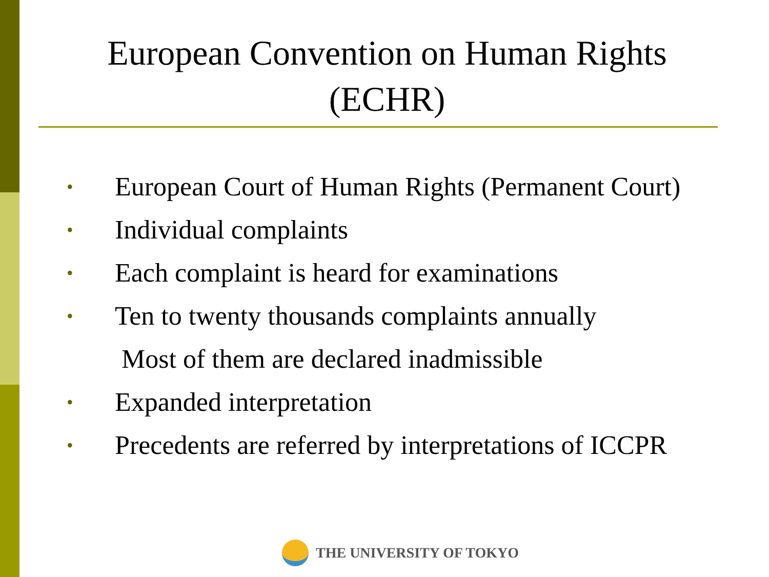European Convention on Human Rights (ECHR)
• European Court of Human Rights (Permanent Court)
• Individual complaints
• Each complaint is heard for examinations
• Ten to twenty thousands complaints annually
Most of them are declared inadmissible
• Expanded interpretation
• Precedents are referred by interpretations of ICCPR
THE UNIVERSITY OF TOKYO